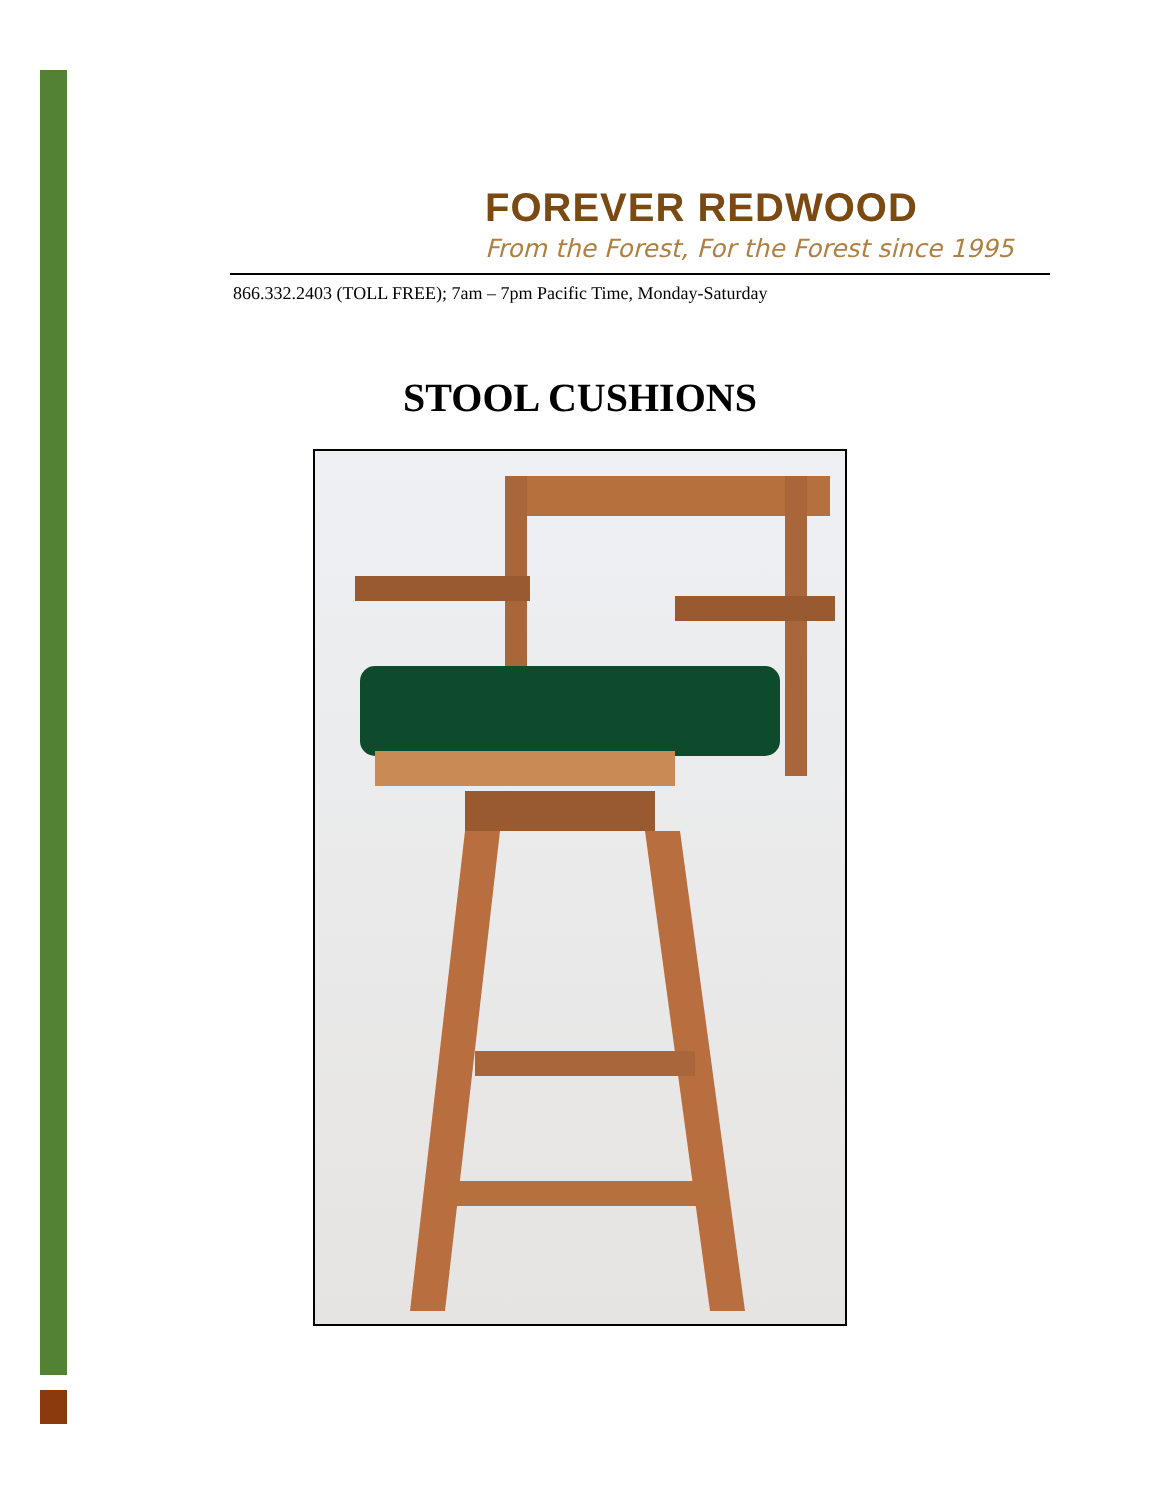FOREVER REDWOOD
From the Forest, For the Forest since 1995
866.332.2403 (TOLL FREE); 7am – 7pm Pacific Time, Monday-Saturday
STOOL CUSHIONS